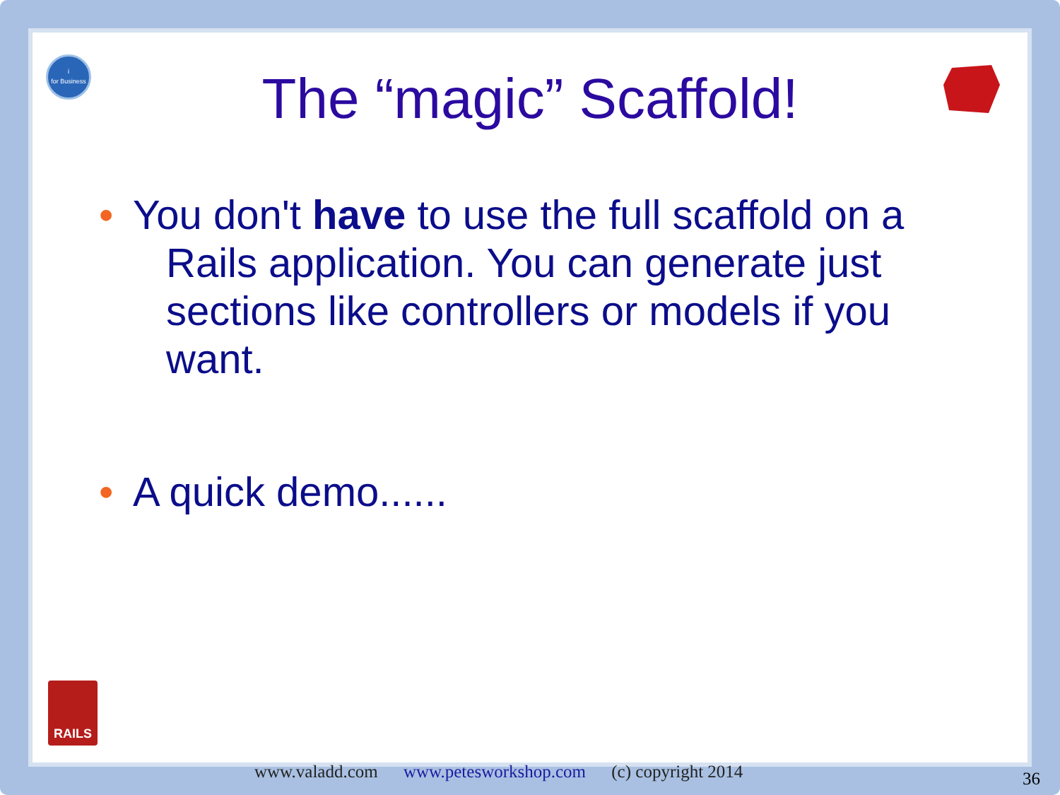i
for Business
The “magic” Scaffold!
• You don't have to use the full scaffold on a Rails application. You can generate just sections like controllers or models if you want.
• A quick demo......
RAILS
www.valadd.com www.petesworkshop.com (c) copyright 2014
36